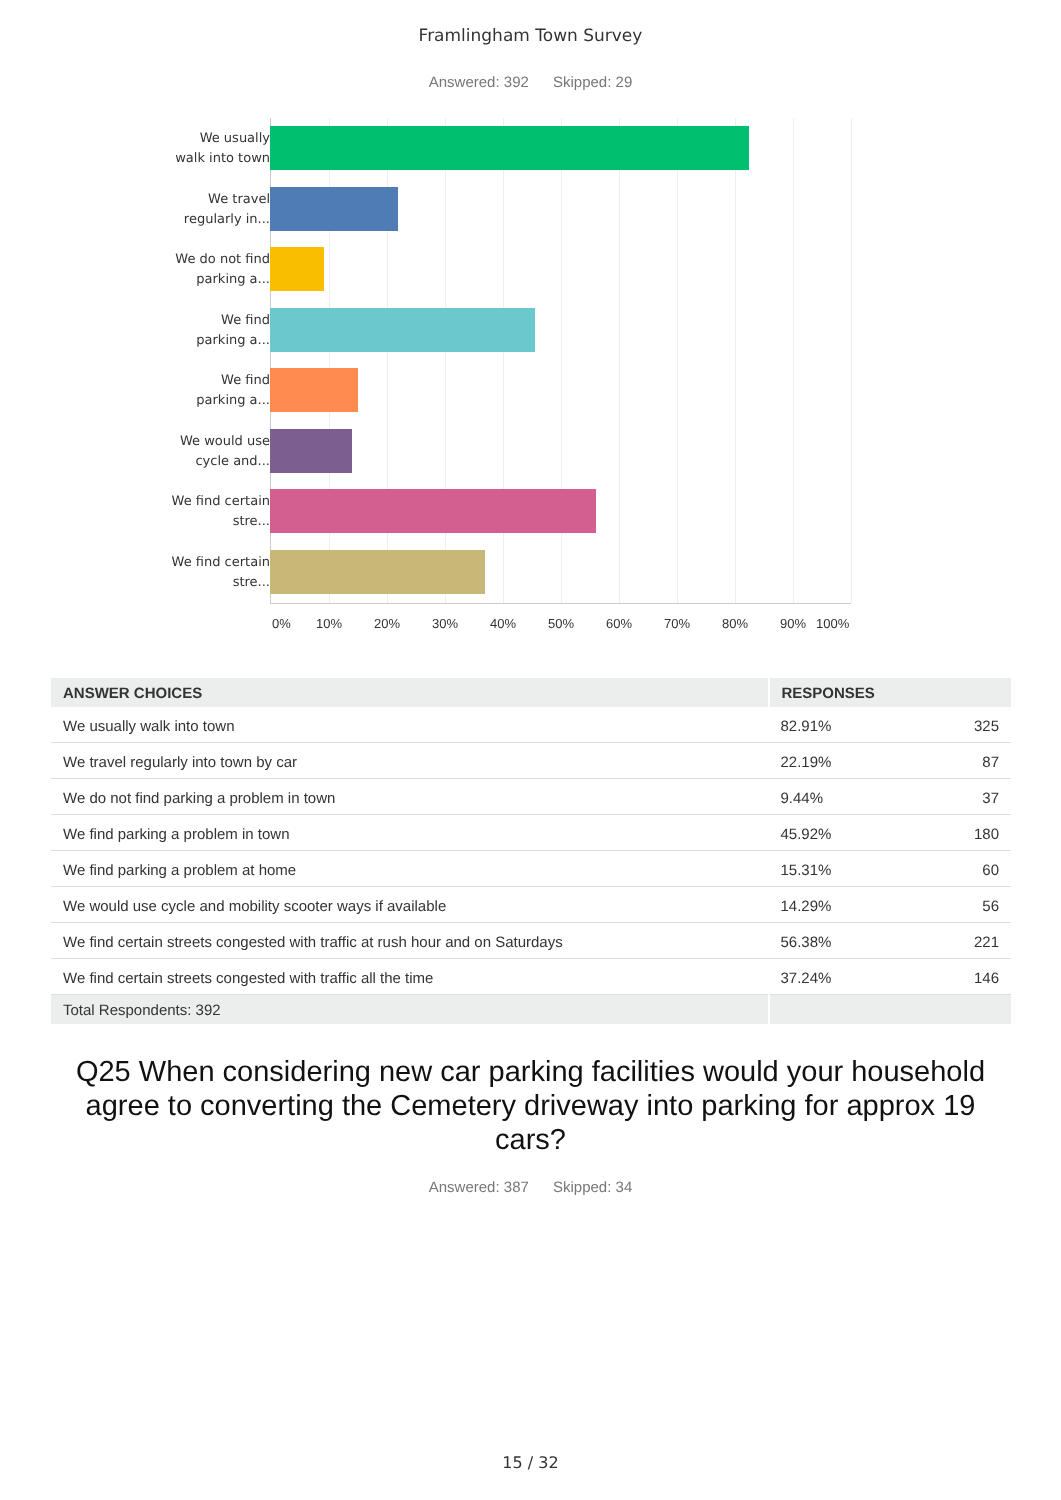Framlingham Town Survey
Answered: 392 Skipped: 29
We usually walk into town
We travel regularly in...
We do not find parking a...
We find parking a...
We find parking a...
We would use cycle and...
We find certain stre...
We find certain stre...
0% 10% 20% 30% 40% 50% 60% 70% 80% 90% 100%
| ANSWER CHOICES | RESPONSES | |
| --- | --- | --- |
| We usually walk into town | 82.91% | 325 |
| We travel regularly into town by car | 22.19% | 87 |
| We do not find parking a problem in town | 9.44% | 37 |
| We find parking a problem in town | 45.92% | 180 |
| We find parking a problem at home | 15.31% | 60 |
| We would use cycle and mobility scooter ways if available | 14.29% | 56 |
| We find certain streets congested with traffic at rush hour and on Saturdays | 56.38% | 221 |
| We find certain streets congested with traffic all the time | 37.24% | 146 |
| Total Respondents: 392 | | |
Q25 When considering new car parking facilities would your household agree to converting the Cemetery driveway into parking for approx 19 cars?
Answered: 387 Skipped: 34
15 / 32